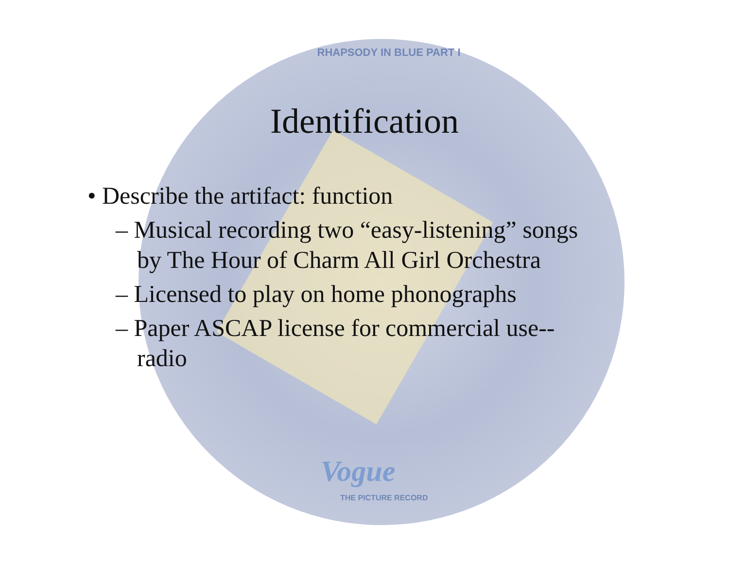RHAPSODY IN BLUE PART I
Vogue
THE PICTURE RECORD
Identification
• Describe the artifact: function
– Musical recording two “easy-listening” songs by The Hour of Charm All Girl Orchestra
– Licensed to play on home phonographs
– Paper ASCAP license for commercial use-- radio